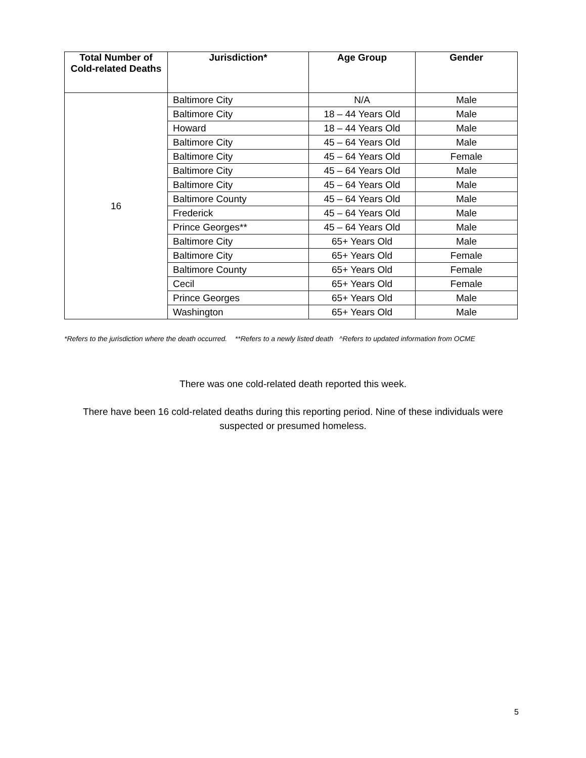| Total Number of Cold-related Deaths | Jurisdiction* | Age Group | Gender |
| --- | --- | --- | --- |
| 16 | Baltimore City | N/A | Male |
| | Baltimore City | 18 – 44 Years Old | Male |
| | Howard | 18 – 44 Years Old | Male |
| | Baltimore City | 45 – 64 Years Old | Male |
| | Baltimore City | 45 – 64 Years Old | Female |
| | Baltimore City | 45 – 64 Years Old | Male |
| | Baltimore City | 45 – 64 Years Old | Male |
| | Baltimore County | 45 – 64 Years Old | Male |
| | Frederick | 45 – 64 Years Old | Male |
| | Prince Georges** | 45 – 64 Years Old | Male |
| | Baltimore City | 65+ Years Old | Male |
| | Baltimore City | 65+ Years Old | Female |
| | Baltimore County | 65+ Years Old | Female |
| | Cecil | 65+ Years Old | Female |
| | Prince Georges | 65+ Years Old | Male |
| | Washington | 65+ Years Old | Male |
*Refers to the jurisdiction where the death occurred. **Refers to a newly listed death ^Refers to updated information from OCME
There was one cold-related death reported this week.
There have been 16 cold-related deaths during this reporting period. Nine of these individuals were suspected or presumed homeless.
5